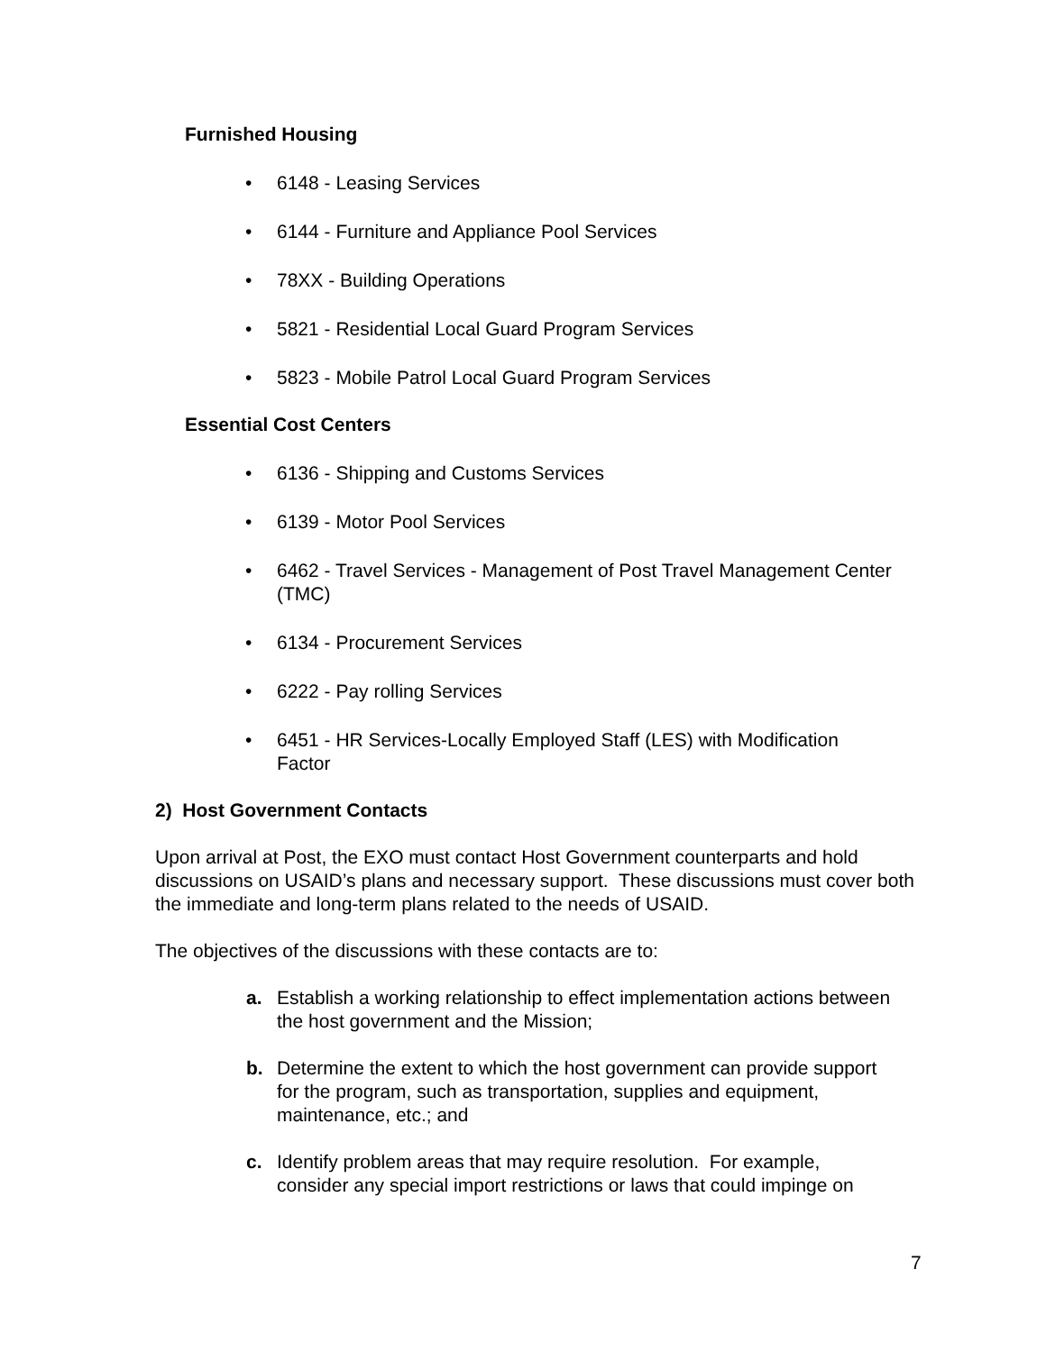Furnished Housing
• 6148 - Leasing Services
• 6144 - Furniture and Appliance Pool Services
• 78XX - Building Operations
• 5821 - Residential Local Guard Program Services
• 5823 - Mobile Patrol Local Guard Program Services
Essential Cost Centers
• 6136 - Shipping and Customs Services
• 6139 - Motor Pool Services
• 6462 - Travel Services - Management of Post Travel Management Center (TMC)
• 6134 - Procurement Services
• 6222 - Pay rolling Services
• 6451 - HR Services-Locally Employed Staff (LES) with Modification Factor
2) Host Government Contacts
Upon arrival at Post, the EXO must contact Host Government counterparts and hold discussions on USAID’s plans and necessary support. These discussions must cover both the immediate and long-term plans related to the needs of USAID.
The objectives of the discussions with these contacts are to:
a. Establish a working relationship to effect implementation actions between the host government and the Mission;
b. Determine the extent to which the host government can provide support for the program, such as transportation, supplies and equipment, maintenance, etc.; and
c. Identify problem areas that may require resolution. For example, consider any special import restrictions or laws that could impinge on
7